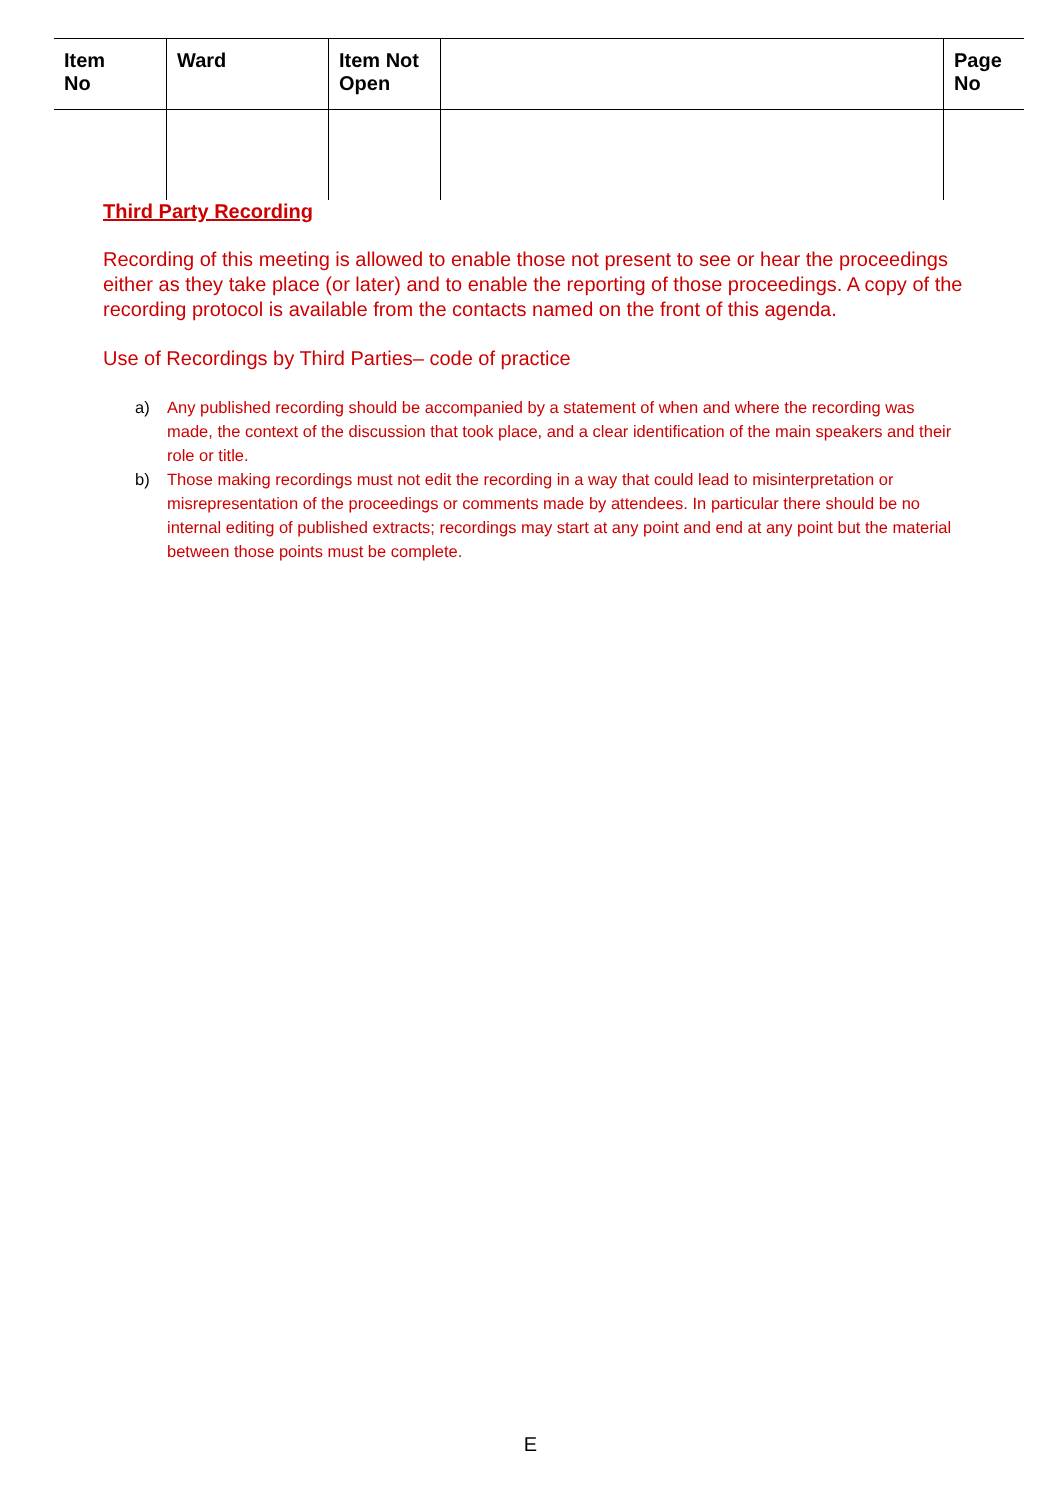| Item No | Ward | Item Not Open | | Page No |
| --- | --- | --- | --- | --- |
Third Party Recording
Recording of this meeting is allowed to enable those not present to see or hear the proceedings either as they take place (or later) and to enable the reporting of those proceedings. A copy of the recording protocol is available from the contacts named on the front of this agenda.
Use of Recordings by Third Parties– code of practice
a) Any published recording should be accompanied by a statement of when and where the recording was made, the context of the discussion that took place, and a clear identification of the main speakers and their role or title.
b) Those making recordings must not edit the recording in a way that could lead to misinterpretation or misrepresentation of the proceedings or comments made by attendees. In particular there should be no internal editing of published extracts; recordings may start at any point and end at any point but the material between those points must be complete.
E